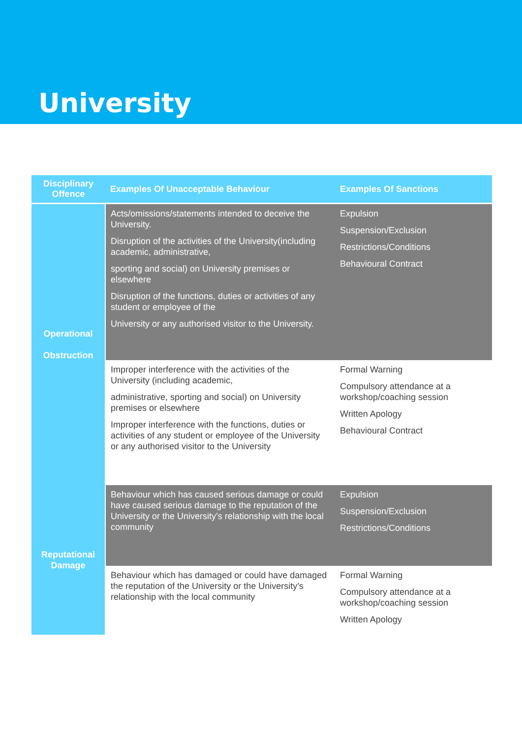University
| Disciplinary Offence | Examples Of Unacceptable Behaviour | Examples Of Sanctions |
| --- | --- | --- |
| Operational Obstruction | Acts/omissions/statements intended to deceive the University. Disruption of the activities of the University(including academic, administrative, sporting and social) on University premises or elsewhere Disruption of the functions, duties or activities of any student or employee of the University or any authorised visitor to the University. | Expulsion Suspension/Exclusion Restrictions/Conditions Behavioural Contract |
| | Improper interference with the activities of the University (including academic, administrative, sporting and social) on University premises or elsewhere Improper interference with the functions, duties or activities of any student or employee of the University or any authorised visitor to the University | Formal Warning Compulsory attendance at a workshop/coaching session Written Apology Behavioural Contract |
| Reputational Damage | Behaviour which has caused serious damage or could have caused serious damage to the reputation of the University or the University’s relationship with the local community | Expulsion Suspension/Exclusion Restrictions/Conditions |
| | Behaviour which has damaged or could have damaged the reputation of the University or the University’s relationship with the local community | Formal Warning Compulsory attendance at a workshop/coaching session Written Apology |